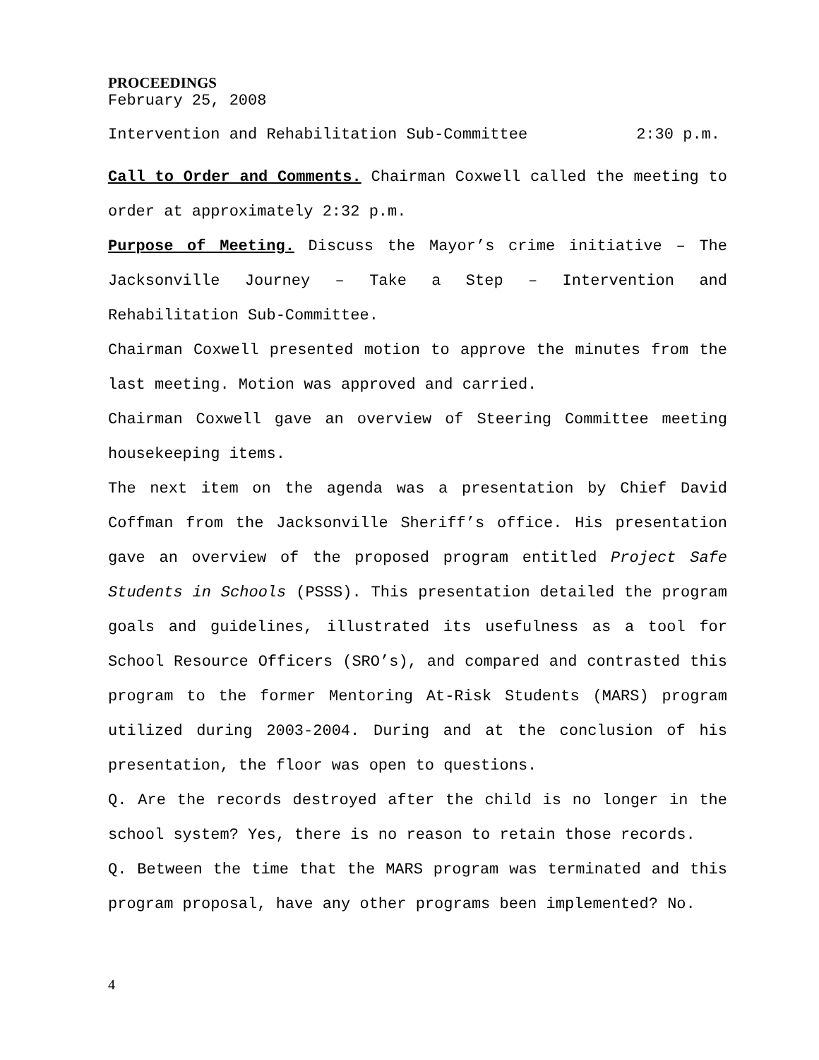PROCEEDINGS
February 25, 2008
Intervention and Rehabilitation Sub-Committee 2:30 p.m.
Call to Order and Comments. Chairman Coxwell called the meeting to order at approximately 2:32 p.m.
Purpose of Meeting. Discuss the Mayor’s crime initiative – The Jacksonville Journey – Take a Step – Intervention and Rehabilitation Sub-Committee.
Chairman Coxwell presented motion to approve the minutes from the last meeting. Motion was approved and carried.
Chairman Coxwell gave an overview of Steering Committee meeting housekeeping items.
The next item on the agenda was a presentation by Chief David Coffman from the Jacksonville Sheriff’s office. His presentation gave an overview of the proposed program entitled Project Safe Students in Schools (PSSS). This presentation detailed the program goals and guidelines, illustrated its usefulness as a tool for School Resource Officers (SRO’s), and compared and contrasted this program to the former Mentoring At-Risk Students (MARS) program utilized during 2003-2004. During and at the conclusion of his presentation, the floor was open to questions.
Q. Are the records destroyed after the child is no longer in the school system? Yes, there is no reason to retain those records.
Q. Between the time that the MARS program was terminated and this program proposal, have any other programs been implemented? No.
4